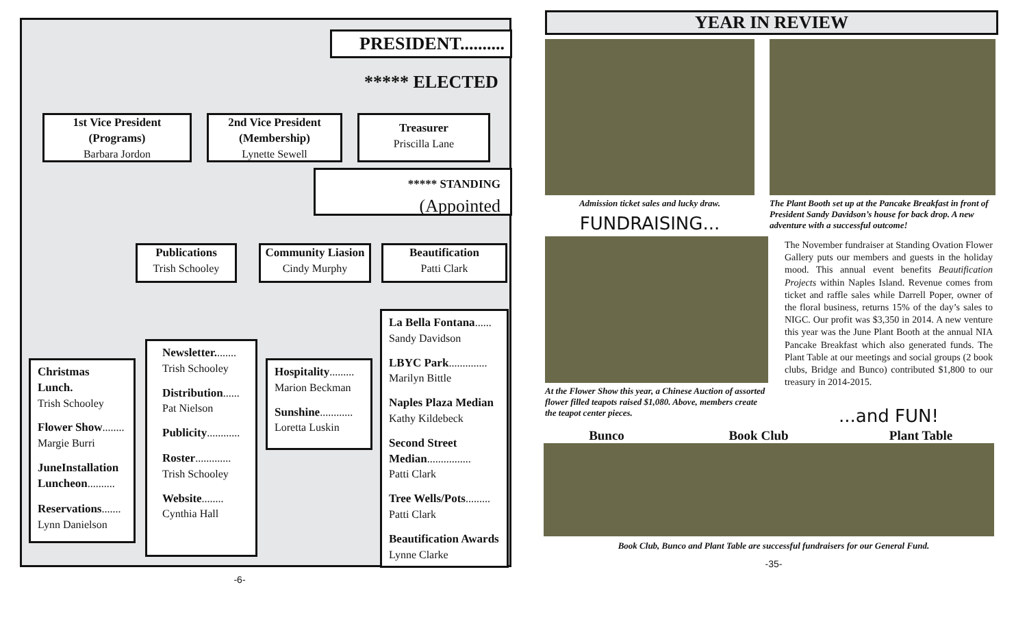PRESIDENT..........
***** ELECTED
1st Vice President
(Programs)
Barbara Jordon
2nd Vice President
(Membership)
Lynette Sewell
Treasurer
Priscilla Lane
***** STANDING
(Appointed
Publications
Trish Schooley
Community Liasion
Cindy Murphy
Beautification
Patti Clark
Christmas Lunch.
Trish Schooley
Flower Show........
Margie Burri
JuneInstallation Luncheon..........
Reservations.......
Lynn Danielson
Newsletter........
Trish Schooley
Distribution......
Pat Nielson
Publicity............
Roster.............
Trish Schooley
Website........
Cynthia Hall
Hospitality.........
Marion Beckman
Sunshine............
Loretta Luskin
La Bella Fontana......
Sandy Davidson
LBYC Park..............
Marilyn Bittle
Naples Plaza Median
Kathy Kildebeck
Second Street Median................
Patti Clark
Tree Wells/Pots.........
Patti Clark
Beautification Awards
Lynne Clarke
-6-
YEAR IN REVIEW
Admission ticket sales and lucky draw.
FUNDRAISING...
The Plant Booth set up at the Pancake Breakfast in front of President Sandy Davidson’s house for back drop. A new adventure with a successful outcome!
At the Flower Show this year, a Chinese Auction of assorted flower filled teapots raised $1,080. Above, members create the teapot center pieces.
The November fundraiser at Standing Ovation Flower Gallery puts our members and guests in the holiday mood. This annual event benefits Beautification Projects within Naples Island. Revenue comes from ticket and raffle sales while Darrell Poper, owner of the floral business, returns 15% of the day’s sales to NIGC. Our profit was $3,350 in 2014. A new venture this year was the June Plant Booth at the annual NIA Pancake Breakfast which also generated funds. The Plant Table at our meetings and social groups (2 book clubs, Bridge and Bunco) contributed $1,800 to our treasury in 2014-2015.
...and FUN!
Bunco Book Club Plant Table
Book Club, Bunco and Plant Table are successful fundraisers for our General Fund.
-35-